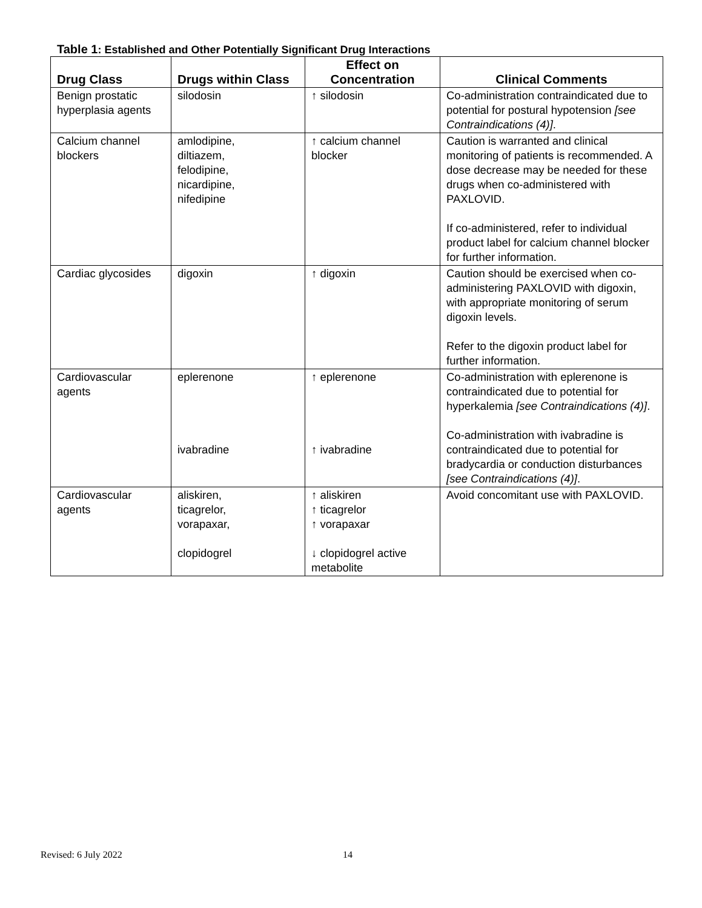Table 1: Established and Other Potentially Significant Drug Interactions
| Drug Class | Drugs within Class | Effect on Concentration | Clinical Comments |
| --- | --- | --- | --- |
| Benign prostatic hyperplasia agents | silodosin | ↑ silodosin | Co-administration contraindicated due to potential for postural hypotension [see Contraindications (4)] . |
| Calcium channel blockers | amlodipine, diltiazem, felodipine, nicardipine, nifedipine | ↑ calcium channel blocker | Caution is warranted and clinical monitoring of patients is recommended. A dose decrease may be needed for these drugs when co-administered with PAXLOVID. If co-administered, refer to individual product label for calcium channel blocker for further information. |
| Cardiac glycosides | digoxin | ↑ digoxin | Caution should be exercised when co-administering PAXLOVID with digoxin, with appropriate monitoring of serum digoxin levels. Refer to the digoxin product label for further information. |
| Cardiovascular agents | eplerenone ivabradine | ↑ eplerenone ↑ ivabradine | Co-administration with eplerenone is contraindicated due to potential for hyperkalemia [see Contraindications (4)] . Co-administration with ivabradine is contraindicated due to potential for bradycardia or conduction disturbances [see Contraindications (4)] . |
| Cardiovascular agents | aliskiren, ticagrelor, vorapaxar, clopidogrel | ↑ aliskiren ↑ ticagrelor ↑ vorapaxar ↓ clopidogrel active metabolite | Avoid concomitant use with PAXLOVID. |
Revised: 6 July 2022 14